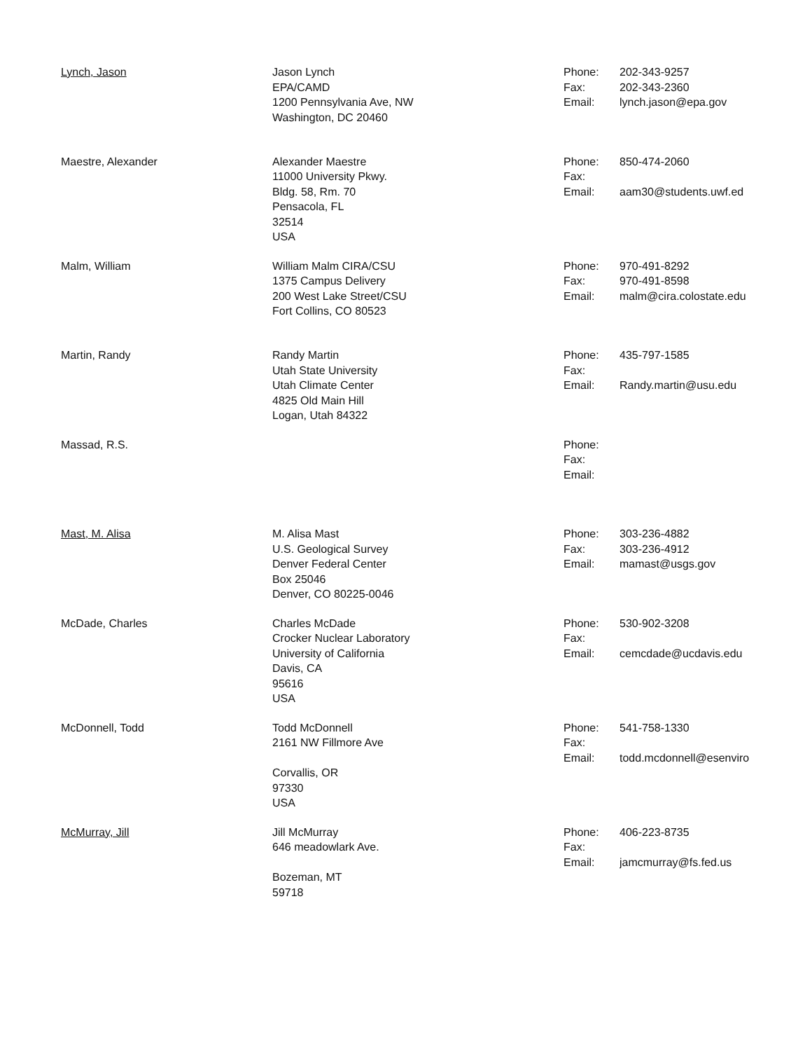| Lynch, Jason | Jason Lynch EPA/CAMD 1200 Pennsylvania Ave, NW Washington, DC 20460 | Phone: Fax: Email: | 202-343-9257 202-343-2360 lynch.jason@epa.gov |
| Maestre, Alexander | Alexander Maestre 11000 University Pkwy. Bldg. 58, Rm. 70 Pensacola, FL 32514 USA | Phone: Fax: Email: | 850-474-2060 aam30@students.uwf.ed |
| Malm, William | William Malm CIRA/CSU 1375 Campus Delivery 200 West Lake Street/CSU Fort Collins, CO 80523 | Phone: Fax: Email: | 970-491-8292 970-491-8598 malm@cira.colostate.edu |
| Martin, Randy | Randy Martin Utah State University Utah Climate Center 4825 Old Main Hill Logan, Utah 84322 | Phone: Fax: Email: | 435-797-1585 Randy.martin@usu.edu |
| Massad, R.S. | | Phone: Fax: Email: | |
| Mast, M. Alisa | M. Alisa Mast U.S. Geological Survey Denver Federal Center Box 25046 Denver, CO 80225-0046 | Phone: Fax: Email: | 303-236-4882 303-236-4912 mamast@usgs.gov |
| McDade, Charles | Charles McDade Crocker Nuclear Laboratory University of California Davis, CA 95616 USA | Phone: Fax: Email: | 530-902-3208 cemcdade@ucdavis.edu |
| McDonnell, Todd | Todd McDonnell 2161 NW Fillmore Ave Corvallis, OR 97330 USA | Phone: Fax: Email: | 541-758-1330 todd.mcdonnell@esenviro |
| McMurray, Jill | Jill McMurray 646 meadowlark Ave. Bozeman, MT 59718 | Phone: Fax: Email: | 406-223-8735 jamcmurray@fs.fed.us |